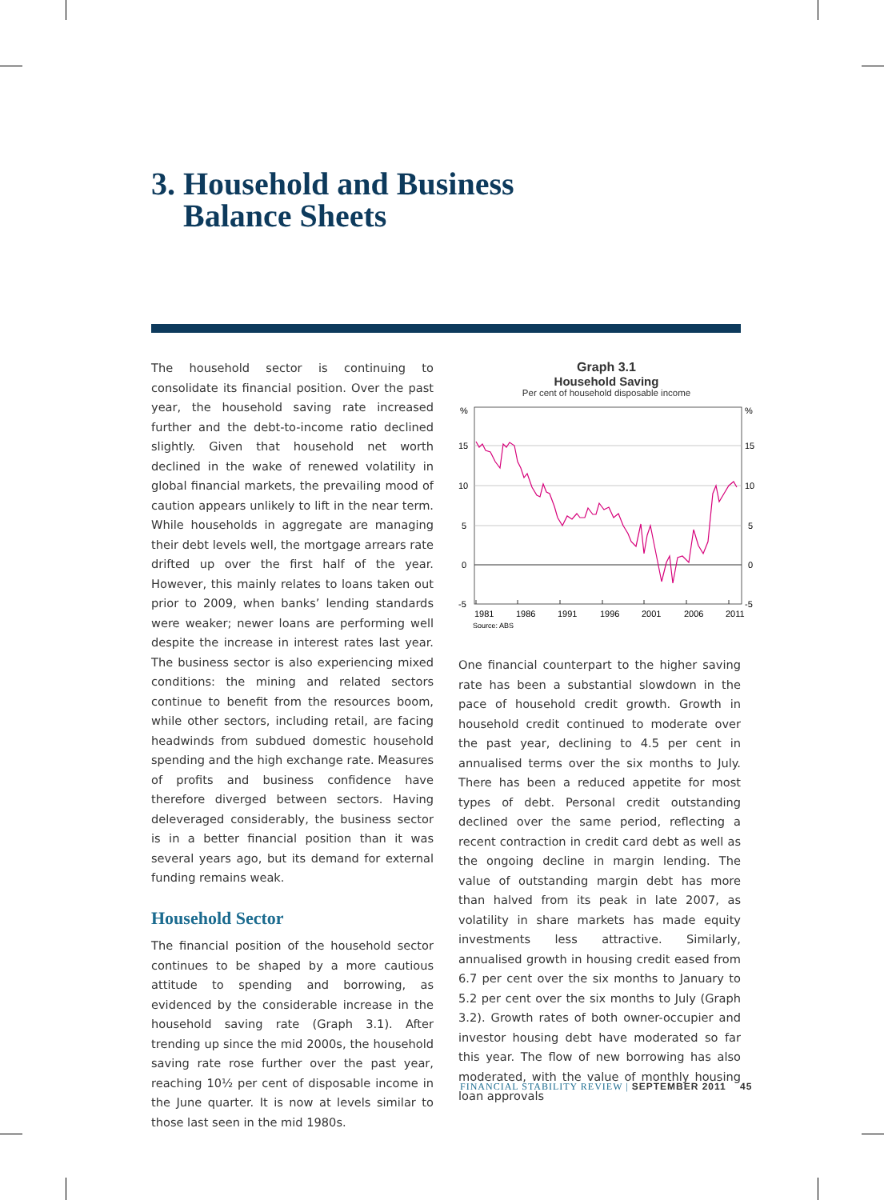3. Household and Business
Balance Sheets
The household sector is continuing to consolidate its financial position. Over the past year, the household saving rate increased further and the debt-to-income ratio declined slightly. Given that household net worth declined in the wake of renewed volatility in global financial markets, the prevailing mood of caution appears unlikely to lift in the near term. While households in aggregate are managing their debt levels well, the mortgage arrears rate drifted up over the first half of the year. However, this mainly relates to loans taken out prior to 2009, when banks’ lending standards were weaker; newer loans are performing well despite the increase in interest rates last year. The business sector is also experiencing mixed conditions: the mining and related sectors continue to benefit from the resources boom, while other sectors, including retail, are facing headwinds from subdued domestic household spending and the high exchange rate. Measures of profits and business confidence have therefore diverged between sectors. Having deleveraged considerably, the business sector is in a better financial position than it was several years ago, but its demand for external funding remains weak.
Household Sector
The financial position of the household sector continues to be shaped by a more cautious attitude to spending and borrowing, as evidenced by the considerable increase in the household saving rate (Graph 3.1). After trending up since the mid 2000s, the household saving rate rose further over the past year, reaching 10½ per cent of disposable income in the June quarter. It is now at levels similar to those last seen in the mid 1980s.
Graph 3.1
Household Saving
Per cent of household disposable income
%
%
15
15
10
10
5
5
0
0
-5
-5
1981
1986
1991
1996
2001
2006
2011
Source: ABS
One financial counterpart to the higher saving rate has been a substantial slowdown in the pace of household credit growth. Growth in household credit continued to moderate over the past year, declining to 4.5 per cent in annualised terms over the six months to July. There has been a reduced appetite for most types of debt. Personal credit outstanding declined over the same period, reflecting a recent contraction in credit card debt as well as the ongoing decline in margin lending. The value of outstanding margin debt has more than halved from its peak in late 2007, as volatility in share markets has made equity investments less attractive. Similarly, annualised growth in housing credit eased from 6.7 per cent over the six months to January to 5.2 per cent over the six months to July (Graph 3.2). Growth rates of both owner-occupier and investor housing debt have moderated so far this year. The flow of new borrowing has also moderated, with the value of monthly housing loan approvals
FINANCIAL STABILITY REVIEW | SEPTEMBER 2011 45